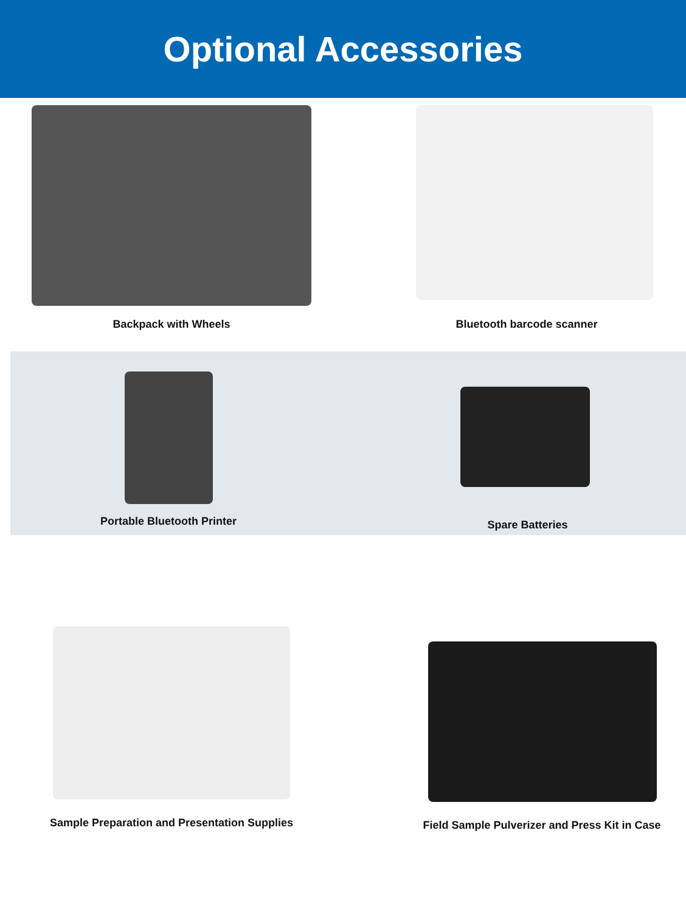Optional Accessories
Backpack with Wheels
Bluetooth barcode scanner
Portable Bluetooth Printer
Spare Batteries
Sample Preparation and Presentation Supplies Field Sample Pulverizer and Press Kit in Case